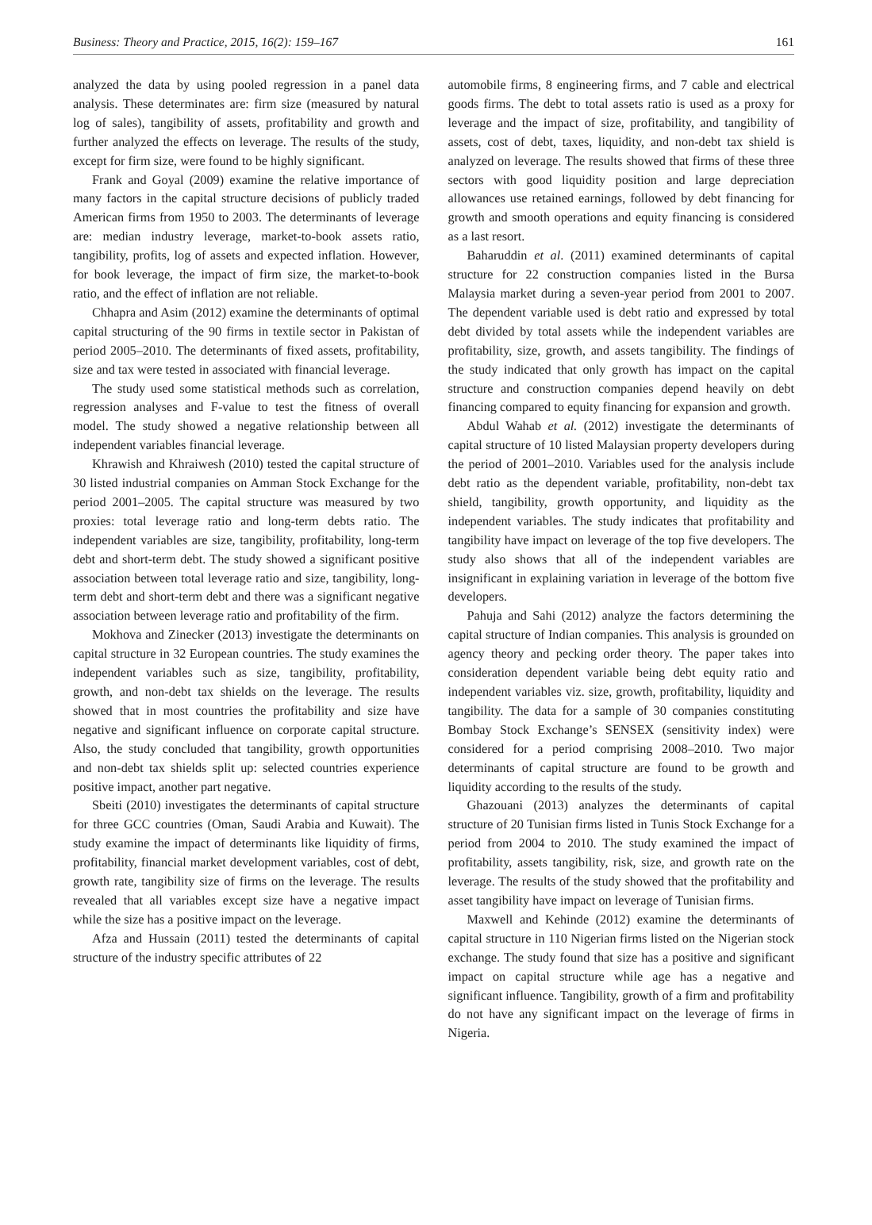Business: Theory and Practice, 2015, 16(2): 159–167 161
analyzed the data by using pooled regression in a panel data analysis. These determinates are: firm size (measured by natural log of sales), tangibility of assets, profitability and growth and further analyzed the effects on leverage. The results of the study, except for firm size, were found to be highly significant.
Frank and Goyal (2009) examine the relative importance of many factors in the capital structure decisions of publicly traded American firms from 1950 to 2003. The determinants of leverage are: median industry leverage, market-to-book assets ratio, tangibility, profits, log of assets and expected inflation. However, for book leverage, the impact of firm size, the market-to-book ratio, and the effect of inflation are not reliable.
Chhapra and Asim (2012) examine the determinants of optimal capital structuring of the 90 firms in textile sector in Pakistan of period 2005–2010. The determinants of fixed assets, profitability, size and tax were tested in associated with financial leverage.
The study used some statistical methods such as correlation, regression analyses and F-value to test the fitness of overall model. The study showed a negative relationship between all independent variables financial leverage.
Khrawish and Khraiwesh (2010) tested the capital structure of 30 listed industrial companies on Amman Stock Exchange for the period 2001–2005. The capital structure was measured by two proxies: total leverage ratio and long-term debts ratio. The independent variables are size, tangibility, profitability, long-term debt and short-term debt. The study showed a significant positive association between total leverage ratio and size, tangibility, long-term debt and short-term debt and there was a significant negative association between leverage ratio and profitability of the firm.
Mokhova and Zinecker (2013) investigate the determinants on capital structure in 32 European countries. The study examines the independent variables such as size, tangibility, profitability, growth, and non-debt tax shields on the leverage. The results showed that in most countries the profitability and size have negative and significant influence on corporate capital structure. Also, the study concluded that tangibility, growth opportunities and non-debt tax shields split up: selected countries experience positive impact, another part negative.
Sbeiti (2010) investigates the determinants of capital structure for three GCC countries (Oman, Saudi Arabia and Kuwait). The study examine the impact of determinants like liquidity of firms, profitability, financial market development variables, cost of debt, growth rate, tangibility size of firms on the leverage. The results revealed that all variables except size have a negative impact while the size has a positive impact on the leverage.
Afza and Hussain (2011) tested the determinants of capital structure of the industry specific attributes of 22
automobile firms, 8 engineering firms, and 7 cable and electrical goods firms. The debt to total assets ratio is used as a proxy for leverage and the impact of size, profitability, and tangibility of assets, cost of debt, taxes, liquidity, and non-debt tax shield is analyzed on leverage. The results showed that firms of these three sectors with good liquidity position and large depreciation allowances use retained earnings, followed by debt financing for growth and smooth operations and equity financing is considered as a last resort.
Baharuddin et al. (2011) examined determinants of capital structure for 22 construction companies listed in the Bursa Malaysia market during a seven-year period from 2001 to 2007. The dependent variable used is debt ratio and expressed by total debt divided by total assets while the independent variables are profitability, size, growth, and assets tangibility. The findings of the study indicated that only growth has impact on the capital structure and construction companies depend heavily on debt financing compared to equity financing for expansion and growth.
Abdul Wahab et al. (2012) investigate the determinants of capital structure of 10 listed Malaysian property developers during the period of 2001–2010. Variables used for the analysis include debt ratio as the dependent variable, profitability, non-debt tax shield, tangibility, growth opportunity, and liquidity as the independent variables. The study indicates that profitability and tangibility have impact on leverage of the top five developers. The study also shows that all of the independent variables are insignificant in explaining variation in leverage of the bottom five developers.
Pahuja and Sahi (2012) analyze the factors determining the capital structure of Indian companies. This analysis is grounded on agency theory and pecking order theory. The paper takes into consideration dependent variable being debt equity ratio and independent variables viz. size, growth, profitability, liquidity and tangibility. The data for a sample of 30 companies constituting Bombay Stock Exchange’s SENSEX (sensitivity index) were considered for a period comprising 2008–2010. Two major determinants of capital structure are found to be growth and liquidity according to the results of the study.
Ghazouani (2013) analyzes the determinants of capital structure of 20 Tunisian firms listed in Tunis Stock Exchange for a period from 2004 to 2010. The study examined the impact of profitability, assets tangibility, risk, size, and growth rate on the leverage. The results of the study showed that the profitability and asset tangibility have impact on leverage of Tunisian firms.
Maxwell and Kehinde (2012) examine the determinants of capital structure in 110 Nigerian firms listed on the Nigerian stock exchange. The study found that size has a positive and significant impact on capital structure while age has a negative and significant influence. Tangibility, growth of a firm and profitability do not have any significant impact on the leverage of firms in Nigeria.